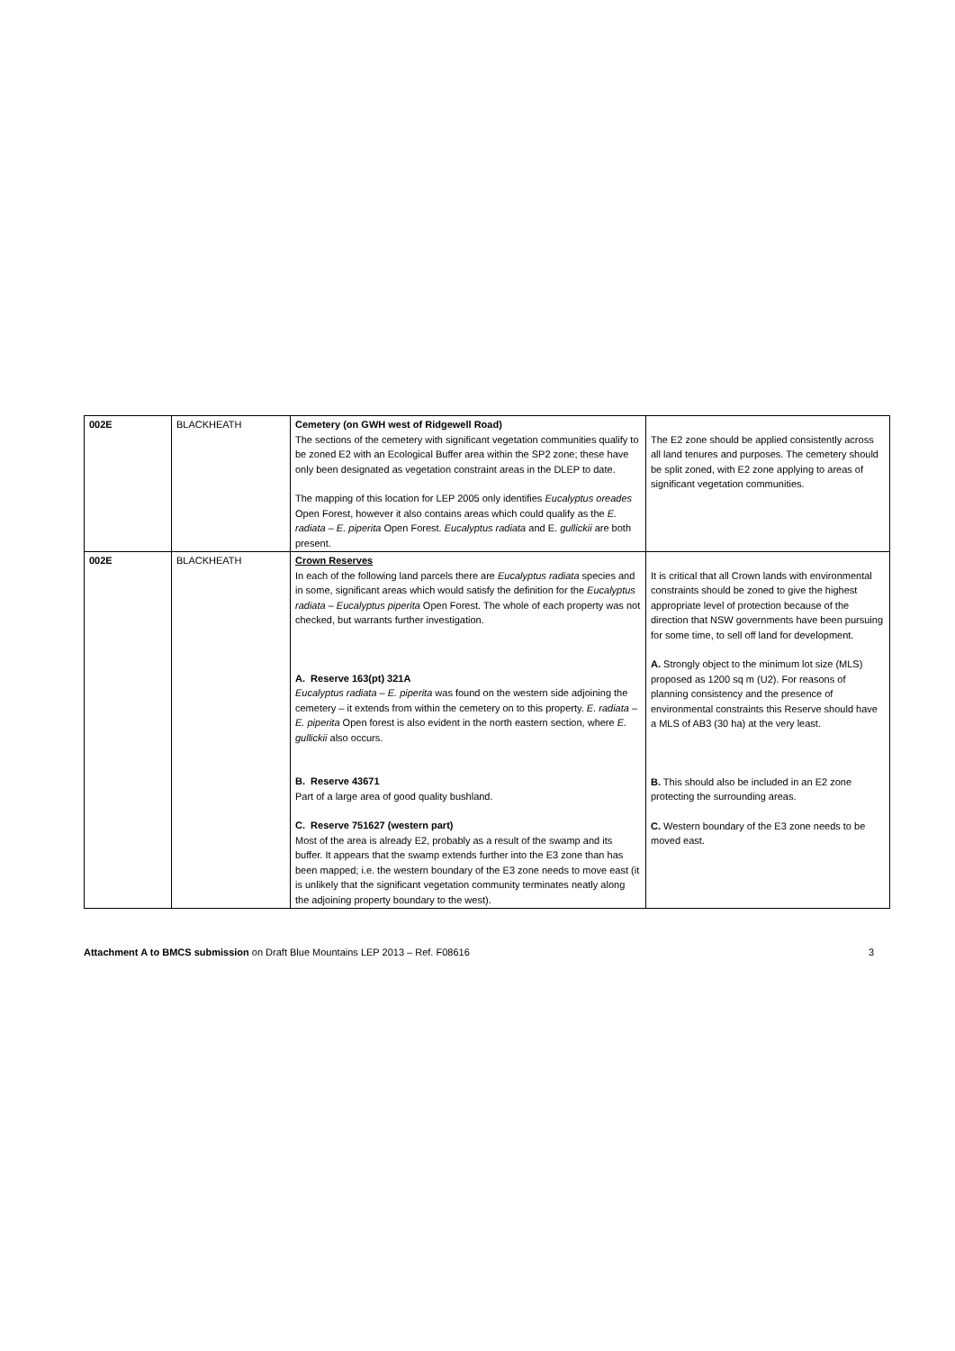| 002E | BLACKHEATH | Cemetery (on GWH west of Ridgewell Road) The sections of the cemetery with significant vegetation communities qualify to be zoned E2 with an Ecological Buffer area within the SP2 zone; these have only been designated as vegetation constraint areas in the DLEP to date. The mapping of this location for LEP 2005 only identifies Eucalyptus oreades Open Forest, however it also contains areas which could qualify as the E. radiata – E. piperita Open Forest. Eucalyptus radiata and E. gullickii are both present. | The E2 zone should be applied consistently across all land tenures and purposes. The cemetery should be split zoned, with E2 zone applying to areas of significant vegetation communities. |
| 002E | BLACKHEATH | Crown Reserves In each of the following land parcels there are Eucalyptus radiata species and in some, significant areas which would satisfy the definition for the Eucalyptus radiata – Eucalyptus piperita Open Forest. The whole of each property was not checked, but warrants further investigation. A. Reserve 163(pt) 321A Eucalyptus radiata – E. piperita was found on the western side adjoining the cemetery – it extends from within the cemetery on to this property. E. radiata – E. piperita Open forest is also evident in the north eastern section, where E. gullickii also occurs. B. Reserve 43671 Part of a large area of good quality bushland. C. Reserve 751627 (western part) Most of the area is already E2, probably as a result of the swamp and its buffer. It appears that the swamp extends further into the E3 zone than has been mapped; i.e. the western boundary of the E3 zone needs to move east (it is unlikely that the significant vegetation community terminates neatly along the adjoining property boundary to the west). | It is critical that all Crown lands with environmental constraints should be zoned to give the highest appropriate level of protection because of the direction that NSW governments have been pursuing for some time, to sell off land for development. A. Strongly object to the minimum lot size (MLS) proposed as 1200 sq m (U2). For reasons of planning consistency and the presence of environmental constraints this Reserve should have a MLS of AB3 (30 ha) at the very least. B. This should also be included in an E2 zone protecting the surrounding areas. C. Western boundary of the E3 zone needs to be moved east. |
Attachment A to BMCS submission on Draft Blue Mountains LEP 2013 – Ref. F08616 3